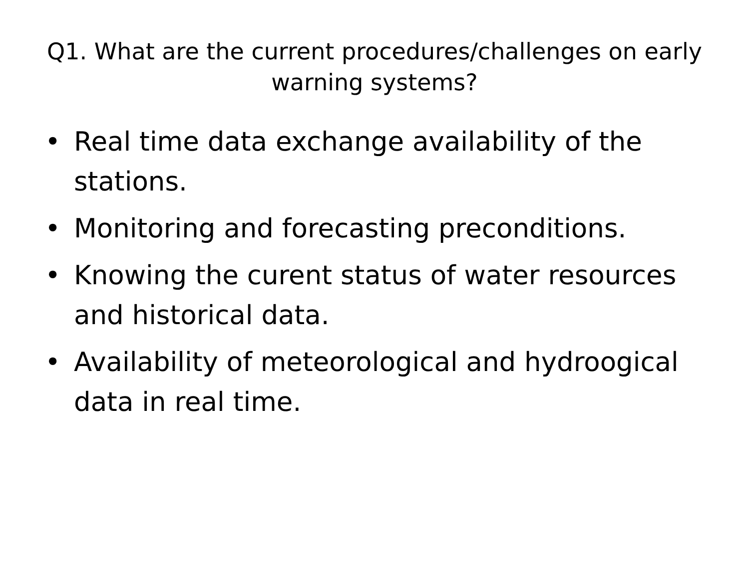Q1. What are the current procedures/challenges on early warning systems?
• Real time data exchange availability of the stations.
• Monitoring and forecasting preconditions.
• Knowing the curent status of water resources and historical data.
• Availability of meteorological and hydroogical data in real time.